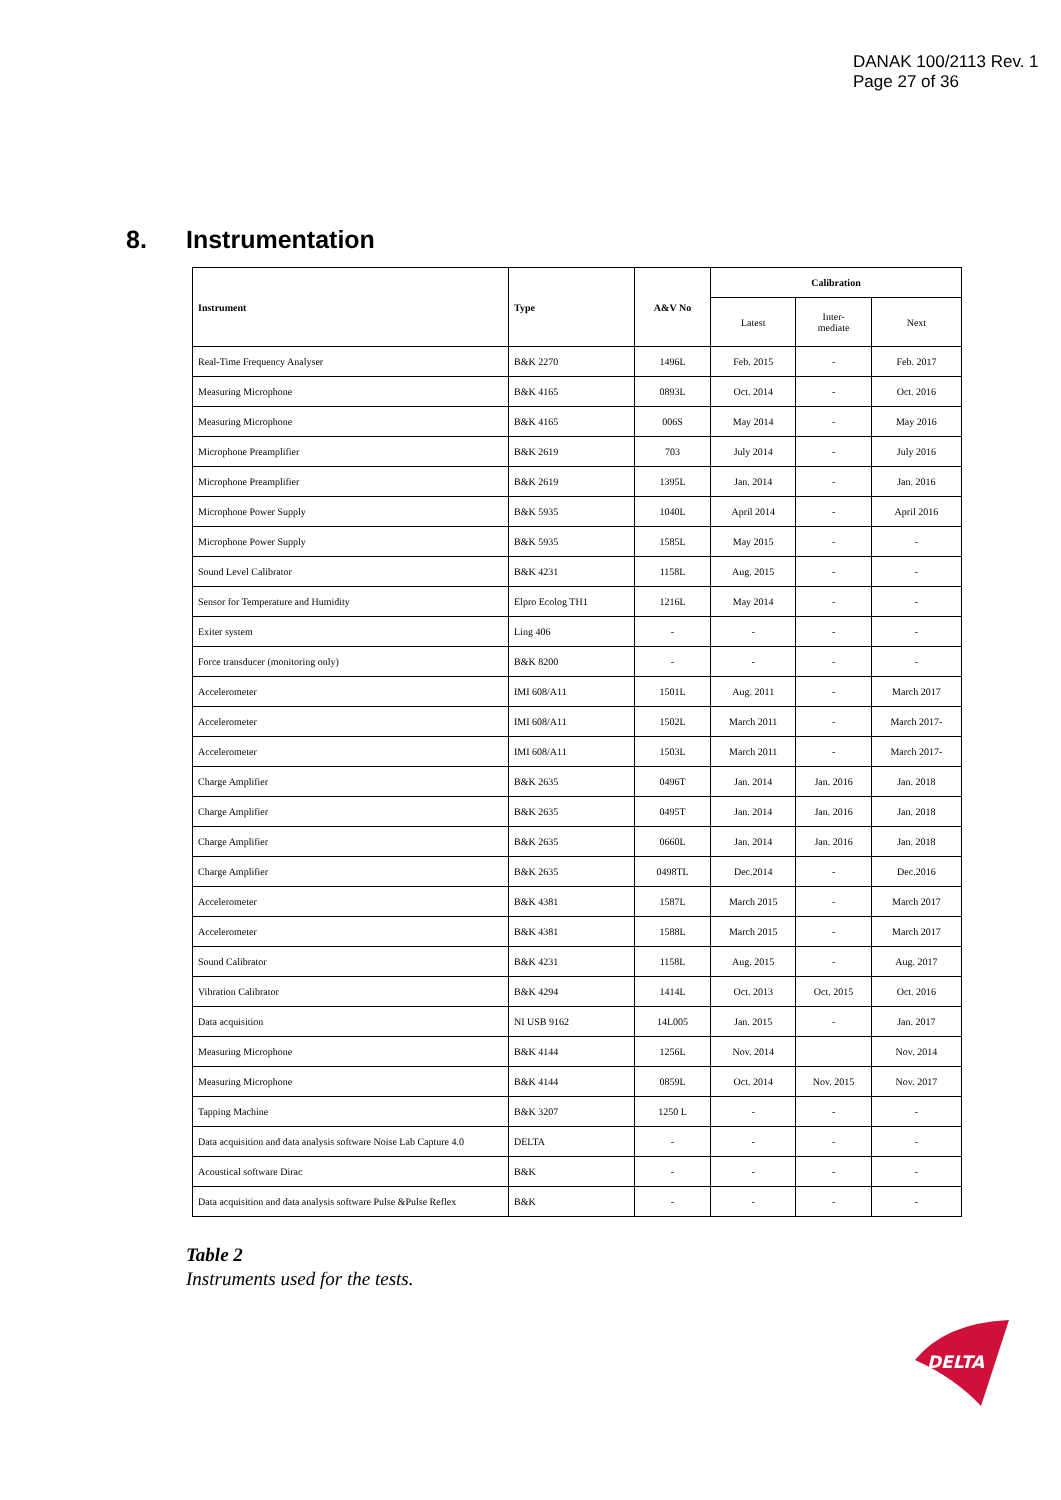DANAK 100/2113 Rev. 1
Page 27 of 36
8. Instrumentation
| Instrument | Type | A&V No | Calibration | | |
| --- | --- | --- | --- | --- | --- |
| | | | Latest | Inter- mediate | Next |
| Real-Time Frequency Analyser | B&K 2270 | 1496L | Feb. 2015 | - | Feb. 2017 |
| Measuring Microphone | B&K 4165 | 0893L | Oct. 2014 | - | Oct. 2016 |
| Measuring Microphone | B&K 4165 | 006S | May 2014 | - | May 2016 |
| Microphone Preamplifier | B&K 2619 | 703 | July 2014 | - | July 2016 |
| Microphone Preamplifier | B&K 2619 | 1395L | Jan. 2014 | - | Jan. 2016 |
| Microphone Power Supply | B&K 5935 | 1040L | April 2014 | - | April 2016 |
| Microphone Power Supply | B&K 5935 | 1585L | May 2015 | - | - |
| Sound Level Calibrator | B&K 4231 | 1158L | Aug. 2015 | - | - |
| Sensor for Temperature and Humidity | Elpro Ecolog TH1 | 1216L | May 2014 | - | - |
| Exiter system | Ling 406 | - | - | - | - |
| Force transducer (monitoring only) | B&K 8200 | - | - | - | - |
| Accelerometer | IMI 608/A11 | 1501L | Aug. 2011 | - | March 2017 |
| Accelerometer | IMI 608/A11 | 1502L | March 2011 | - | March 2017- |
| Accelerometer | IMI 608/A11 | 1503L | March 2011 | - | March 2017- |
| Charge Amplifier | B&K 2635 | 0496T | Jan. 2014 | Jan. 2016 | Jan. 2018 |
| Charge Amplifier | B&K 2635 | 0495T | Jan. 2014 | Jan. 2016 | Jan. 2018 |
| Charge Amplifier | B&K 2635 | 0660L | Jan. 2014 | Jan. 2016 | Jan. 2018 |
| Charge Amplifier | B&K 2635 | 0498TL | Dec.2014 | - | Dec.2016 |
| Accelerometer | B&K 4381 | 1587L | March 2015 | - | March 2017 |
| Accelerometer | B&K 4381 | 1588L | March 2015 | - | March 2017 |
| Sound Calibrator | B&K 4231 | 1158L | Aug. 2015 | - | Aug. 2017 |
| Vibration Calibrator | B&K 4294 | 1414L | Oct. 2013 | Oct. 2015 | Oct. 2016 |
| Data acquisition | NI USB 9162 | 14L005 | Jan. 2015 | - | Jan. 2017 |
| Measuring Microphone | B&K 4144 | 1256L | Nov. 2014 | | Nov. 2014 |
| Measuring Microphone | B&K 4144 | 0859L | Oct. 2014 | Nov. 2015 | Nov. 2017 |
| Tapping Machine | B&K 3207 | 1250 L | - | - | - |
| Data acquisition and data analysis software Noise Lab Capture 4.0 | DELTA | - | - | - | - |
| Acoustical software Dirac | B&K | - | - | - | - |
| Data acquisition and data analysis software Pulse &Pulse Reflex | B&K | - | - | - | - |
Table 2
Instruments used for the tests.
DELTA